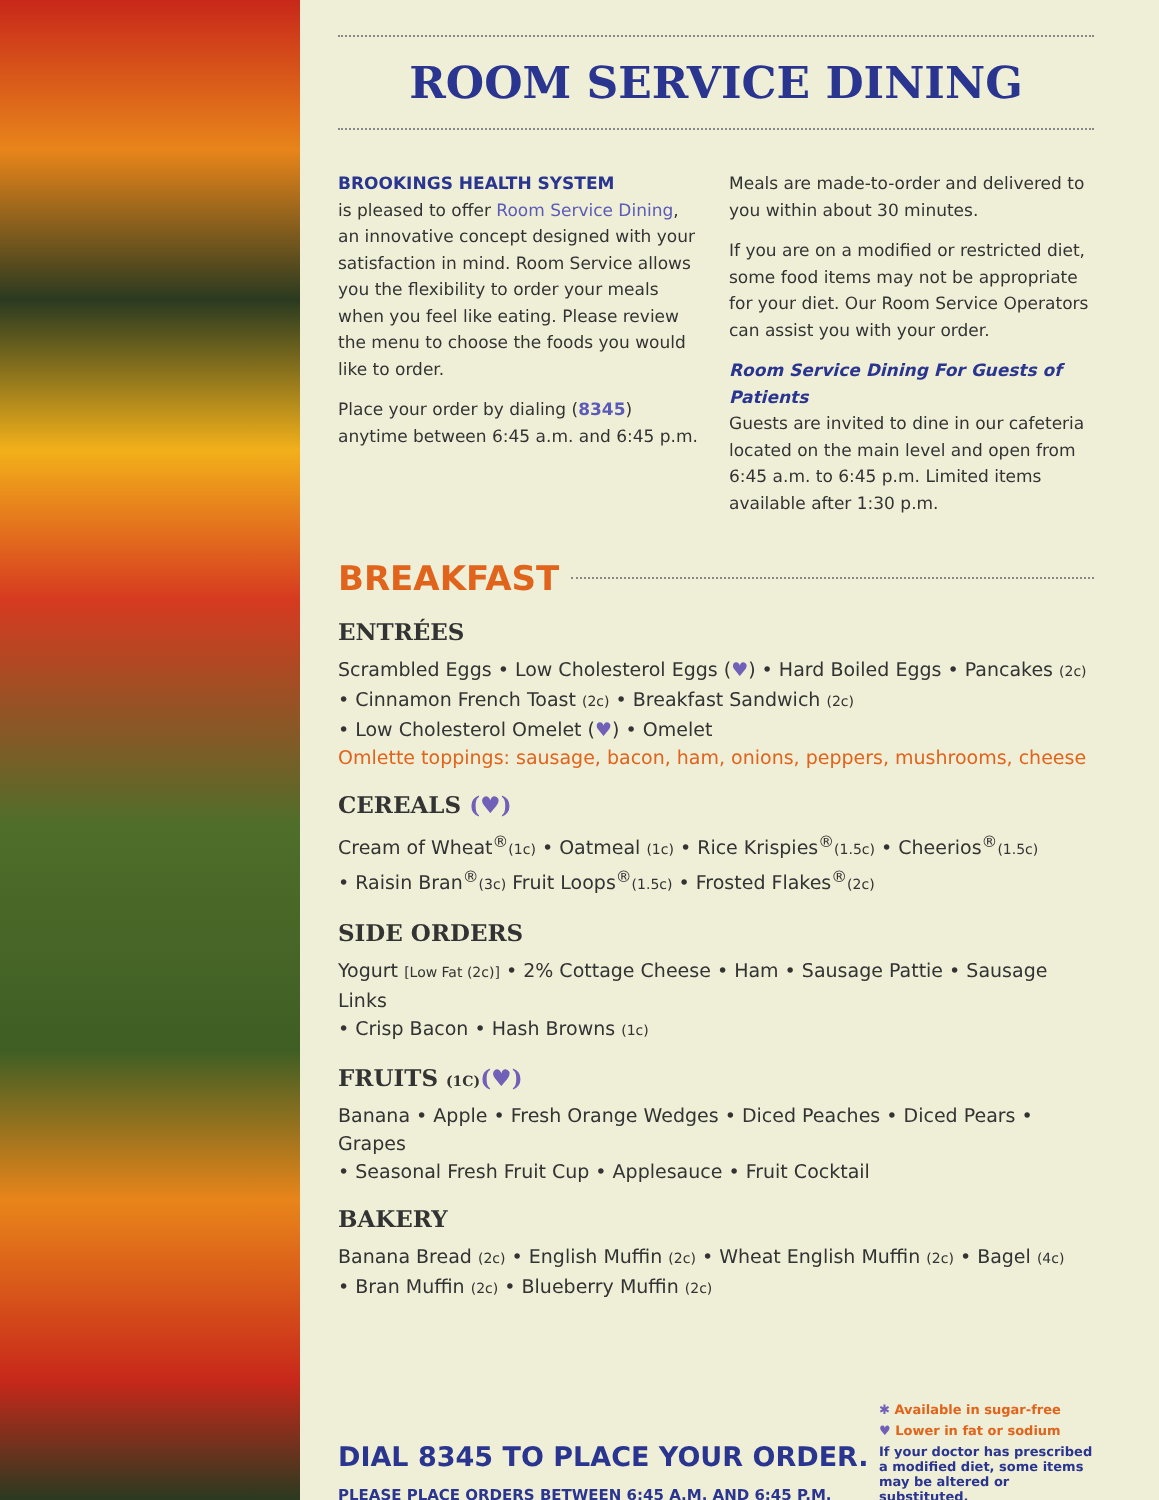ROOM SERVICE DINING
BROOKINGS HEALTH SYSTEM
is pleased to offer Room Service Dining, an innovative concept designed with your satisfaction in mind. Room Service allows you the flexibility to order your meals when you feel like eating. Please review the menu to choose the foods you would like to order.
Place your order by dialing (8345) anytime between 6:45 a.m. and 6:45 p.m.
Meals are made-to-order and delivered to you within about 30 minutes.
If you are on a modified or restricted diet, some food items may not be appropriate for your diet. Our Room Service Operators can assist you with your order.
Room Service Dining For Guests of Patients
Guests are invited to dine in our cafeteria located on the main level and open from 6:45 a.m. to 6:45 p.m. Limited items available after 1:30 p.m.
BREAKFAST
ENTRÉES
Scrambled Eggs • Low Cholesterol Eggs (♥) • Hard Boiled Eggs • Pancakes (2c) • Cinnamon French Toast (2c) • Breakfast Sandwich (2c)
• Low Cholesterol Omelet (♥) • Omelet
Omlette toppings: sausage, bacon, ham, onions, peppers, mushrooms, cheese
CEREALS (♥)
Cream of Wheat<sup>®</sup>(1c) • Oatmeal (1c) • Rice Krispies<sup>®</sup>(1.5c) • Cheerios<sup>®</sup>(1.5c)
• Raisin Bran<sup>®</sup>(3c) Fruit Loops<sup>®</sup>(1.5c) • Frosted Flakes<sup>®</sup>(2c)
SIDE ORDERS
Yogurt [Low Fat (2c)] • 2% Cottage Cheese • Ham • Sausage Pattie • Sausage Links
• Crisp Bacon • Hash Browns (1c)
FRUITS (1C)(♥)
Banana • Apple • Fresh Orange Wedges • Diced Peaches • Diced Pears • Grapes
• Seasonal Fresh Fruit Cup • Applesauce • Fruit Cocktail
BAKERY
Banana Bread (2c) • English Muffin (2c) • Wheat English Muffin (2c) • Bagel (4c)
• Bran Muffin (2c) • Blueberry Muffin (2c)
DIAL 8345 TO PLACE YOUR ORDER.
PLEASE PLACE ORDERS BETWEEN 6:45 A.M. AND 6:45 P.M.
✱ Available in sugar-free
♥ Lower in fat or sodium
If your doctor has prescribed a modified diet, some items may be altered or substituted.